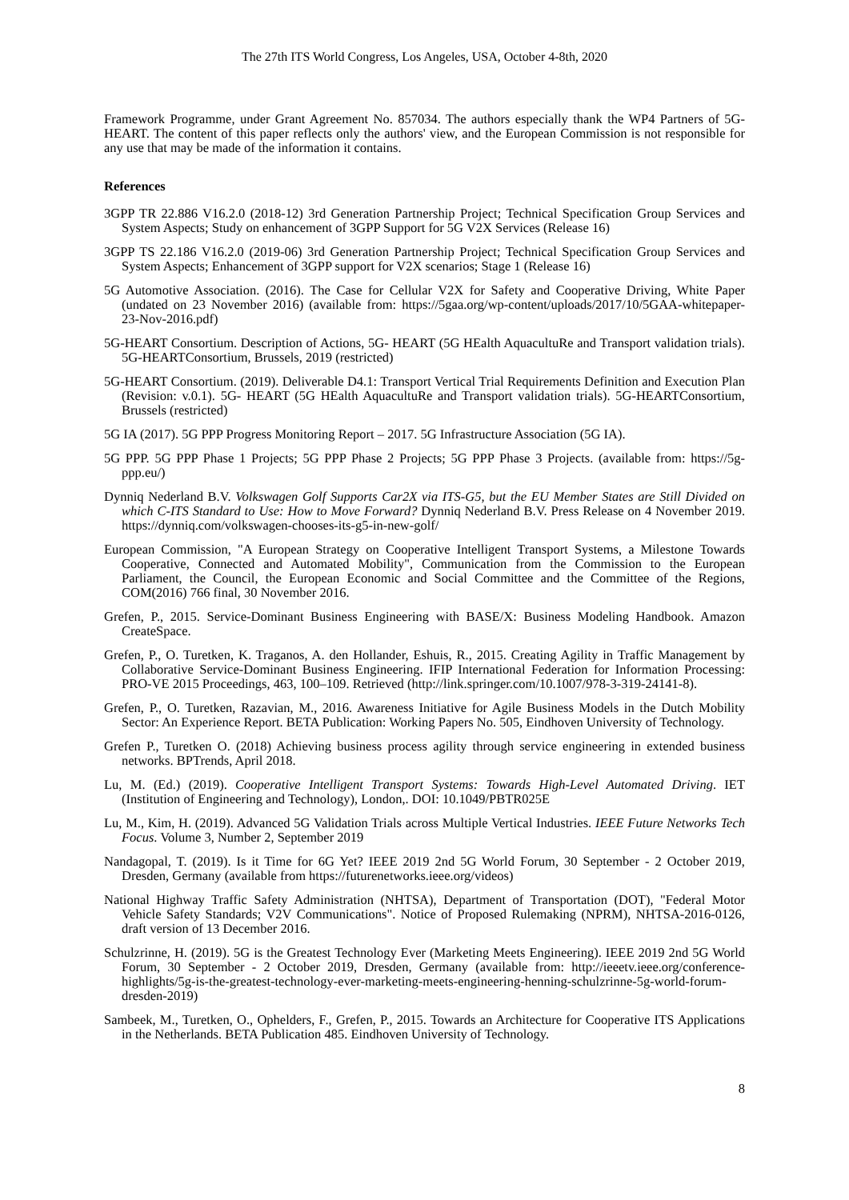The 27th ITS World Congress, Los Angeles, USA, October 4-8th, 2020
Framework Programme, under Grant Agreement No. 857034. The authors especially thank the WP4 Partners of 5G-HEART. The content of this paper reflects only the authors' view, and the European Commission is not responsible for any use that may be made of the information it contains.
References
3GPP TR 22.886 V16.2.0 (2018-12) 3rd Generation Partnership Project; Technical Specification Group Services and System Aspects; Study on enhancement of 3GPP Support for 5G V2X Services (Release 16)
3GPP TS 22.186 V16.2.0 (2019-06) 3rd Generation Partnership Project; Technical Specification Group Services and System Aspects; Enhancement of 3GPP support for V2X scenarios; Stage 1 (Release 16)
5G Automotive Association. (2016). The Case for Cellular V2X for Safety and Cooperative Driving, White Paper (undated on 23 November 2016) (available from: https://5gaa.org/wp-content/uploads/2017/10/5GAA-whitepaper-23-Nov-2016.pdf)
5G-HEART Consortium. Description of Actions, 5G- HEART (5G HEalth AquacultuRe and Transport validation trials). 5G-HEARTConsortium, Brussels, 2019 (restricted)
5G-HEART Consortium. (2019). Deliverable D4.1: Transport Vertical Trial Requirements Definition and Execution Plan (Revision: v.0.1). 5G- HEART (5G HEalth AquacultuRe and Transport validation trials). 5G-HEARTConsortium, Brussels (restricted)
5G IA (2017). 5G PPP Progress Monitoring Report – 2017. 5G Infrastructure Association (5G IA).
5G PPP. 5G PPP Phase 1 Projects; 5G PPP Phase 2 Projects; 5G PPP Phase 3 Projects. (available from: https://5g-ppp.eu/)
Dynniq Nederland B.V. Volkswagen Golf Supports Car2X via ITS-G5, but the EU Member States are Still Divided on which C-ITS Standard to Use: How to Move Forward? Dynniq Nederland B.V. Press Release on 4 November 2019. https://dynniq.com/volkswagen-chooses-its-g5-in-new-golf/
European Commission, "A European Strategy on Cooperative Intelligent Transport Systems, a Milestone Towards Cooperative, Connected and Automated Mobility", Communication from the Commission to the European Parliament, the Council, the European Economic and Social Committee and the Committee of the Regions, COM(2016) 766 final, 30 November 2016.
Grefen, P., 2015. Service-Dominant Business Engineering with BASE/X: Business Modeling Handbook. Amazon CreateSpace.
Grefen, P., O. Turetken, K. Traganos, A. den Hollander, Eshuis, R., 2015. Creating Agility in Traffic Management by Collaborative Service-Dominant Business Engineering. IFIP International Federation for Information Processing: PRO-VE 2015 Proceedings, 463, 100–109. Retrieved (http://link.springer.com/10.1007/978-3-319-24141-8).
Grefen, P., O. Turetken, Razavian, M., 2016. Awareness Initiative for Agile Business Models in the Dutch Mobility Sector: An Experience Report. BETA Publication: Working Papers No. 505, Eindhoven University of Technology.
Grefen P., Turetken O. (2018) Achieving business process agility through service engineering in extended business networks. BPTrends, April 2018.
Lu, M. (Ed.) (2019). Cooperative Intelligent Transport Systems: Towards High-Level Automated Driving. IET (Institution of Engineering and Technology), London,. DOI: 10.1049/PBTR025E
Lu, M., Kim, H. (2019). Advanced 5G Validation Trials across Multiple Vertical Industries. IEEE Future Networks Tech Focus. Volume 3, Number 2, September 2019
Nandagopal, T. (2019). Is it Time for 6G Yet? IEEE 2019 2nd 5G World Forum, 30 September - 2 October 2019, Dresden, Germany (available from https://futurenetworks.ieee.org/videos)
National Highway Traffic Safety Administration (NHTSA), Department of Transportation (DOT), "Federal Motor Vehicle Safety Standards; V2V Communications". Notice of Proposed Rulemaking (NPRM), NHTSA-2016-0126, draft version of 13 December 2016.
Schulzrinne, H. (2019). 5G is the Greatest Technology Ever (Marketing Meets Engineering). IEEE 2019 2nd 5G World Forum, 30 September - 2 October 2019, Dresden, Germany (available from: http://ieeetv.ieee.org/conference-highlights/5g-is-the-greatest-technology-ever-marketing-meets-engineering-henning-schulzrinne-5g-world-forum-dresden-2019)
Sambeek, M., Turetken, O., Ophelders, F., Grefen, P., 2015. Towards an Architecture for Cooperative ITS Applications in the Netherlands. BETA Publication 485. Eindhoven University of Technology.
8